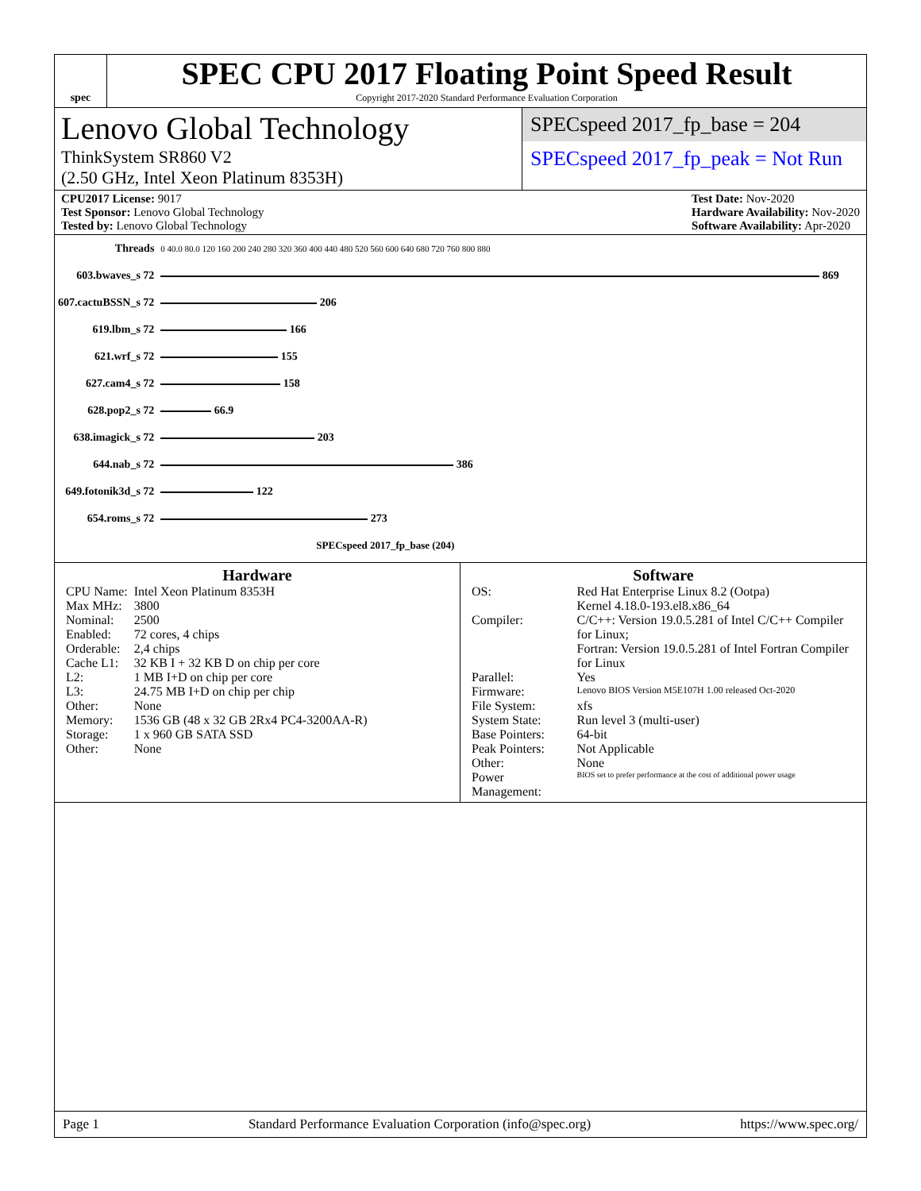spec
SPEC CPU 2017 Floating Point Speed Result
Copyright 2017-2020 Standard Performance Evaluation Corporation
Lenovo Global Technology
ThinkSystem SR860 V2
(2.50 GHz, Intel Xeon Platinum 8353H)
SPECspeed 2017_fp_base = 204
SPECspeed 2017_fp_peak = Not Run
CPU2017 License: 9017
Test Sponsor: Lenovo Global Technology
Tested by: Lenovo Global Technology
Test Date: Nov-2020
Hardware Availability: Nov-2020
Software Availability: Apr-2020
| Threads | 0 40.0 80.0 120 160 200 240 280 320 360 400 440 480 520 560 600 640 680 720 760 800 880 |
| 603.bwaves_s 72 | 869 |
| 607.cactuBSSN_s 72 | 206 |
| 619.lbm_s 72 | 166 |
| 621.wrf_s 72 | 155 |
| 627.cam4_s 72 | 158 |
| 628.pop2_s 72 | 66.9 |
| 638.imagick_s 72 | 203 |
| 644.nab_s 72 | 386 |
| 649.fotonik3d_s 72 | 122 |
| 654.roms_s 72 | 273 |
| | SPECspeed 2017_fp_base (204) |
Hardware
| CPU Name: | Intel Xeon Platinum 8353H |
| Max MHz: | 3800 |
| Nominal: | 2500 |
| Enabled: | 72 cores, 4 chips |
| Orderable: | 2,4 chips |
| Cache L1: | 32 KB I + 32 KB D on chip per core |
| L2: | 1 MB I+D on chip per core |
| L3: | 24.75 MB I+D on chip per chip |
| Other: | None |
| Memory: | 1536 GB (48 x 32 GB 2Rx4 PC4-3200AA-R) |
| Storage: | 1 x 960 GB SATA SSD |
| Other: | None |
Software
| OS: | Red Hat Enterprise Linux 8.2 (Ootpa) Kernel 4.18.0-193.el8.x86_64 |
| Compiler: | C/C++: Version 19.0.5.281 of Intel C/C++ Compiler for Linux; Fortran: Version 19.0.5.281 of Intel Fortran Compiler for Linux |
| Parallel: | Yes |
| Firmware: | Lenovo BIOS Version M5E107H 1.00 released Oct-2020 |
| File System: | xfs |
| System State: | Run level 3 (multi-user) |
| Base Pointers: | 64-bit |
| Peak Pointers: | Not Applicable |
| Other: | None |
| Power Management: | BIOS set to prefer performance at the cost of additional power usage |
Page 1 Standard Performance Evaluation Corporation (info@spec.org) https://www.spec.org/